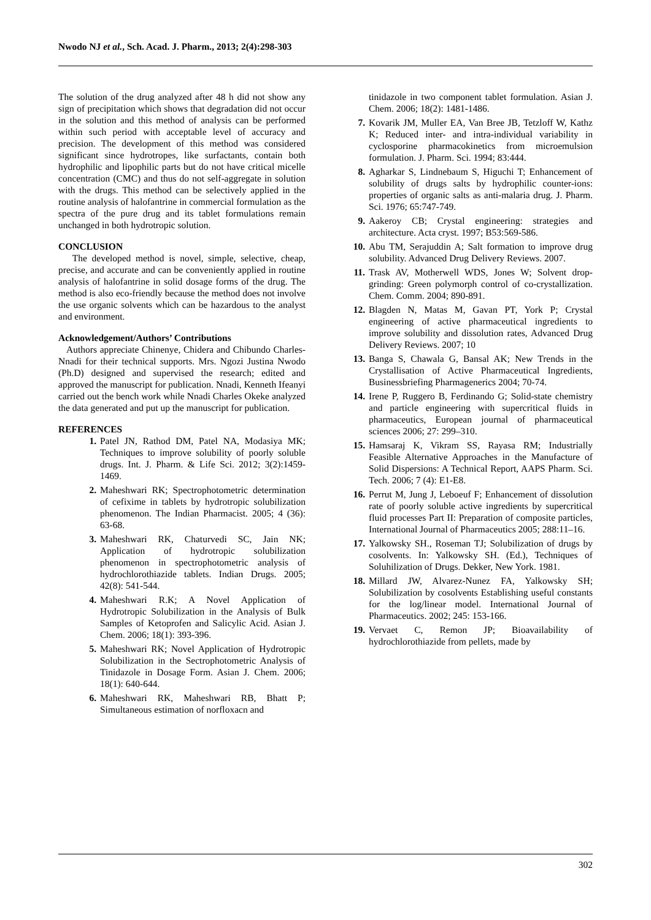Nwodo NJ et al., Sch. Acad. J. Pharm., 2013; 2(4):298-303
The solution of the drug analyzed after 48 h did not show any sign of precipitation which shows that degradation did not occur in the solution and this method of analysis can be performed within such period with acceptable level of accuracy and precision. The development of this method was considered significant since hydrotropes, like surfactants, contain both hydrophilic and lipophilic parts but do not have critical micelle concentration (CMC) and thus do not self-aggregate in solution with the drugs. This method can be selectively applied in the routine analysis of halofantrine in commercial formulation as the spectra of the pure drug and its tablet formulations remain unchanged in both hydrotropic solution.
CONCLUSION
The developed method is novel, simple, selective, cheap, precise, and accurate and can be conveniently applied in routine analysis of halofantrine in solid dosage forms of the drug. The method is also eco-friendly because the method does not involve the use organic solvents which can be hazardous to the analyst and environment.
Acknowledgement/Authors’ Contributions
Authors appreciate Chinenye, Chidera and Chibundo Charles-Nnadi for their technical supports. Mrs. Ngozi Justina Nwodo (Ph.D) designed and supervised the research; edited and approved the manuscript for publication. Nnadi, Kenneth Ifeanyi carried out the bench work while Nnadi Charles Okeke analyzed the data generated and put up the manuscript for publication.
REFERENCES
1. Patel JN, Rathod DM, Patel NA, Modasiya MK; Techniques to improve solubility of poorly soluble drugs. Int. J. Pharm. & Life Sci. 2012; 3(2):1459-1469.
2. Maheshwari RK; Spectrophotometric determination of cefixime in tablets by hydrotropic solubilization phenomenon. The Indian Pharmacist. 2005; 4 (36): 63-68.
3. Maheshwari RK, Chaturvedi SC, Jain NK; Application of hydrotropic solubilization phenomenon in spectrophotometric analysis of hydrochlorothiazide tablets. Indian Drugs. 2005; 42(8): 541-544.
4. Maheshwari R.K; A Novel Application of Hydrotropic Solubilization in the Analysis of Bulk Samples of Ketoprofen and Salicylic Acid. Asian J. Chem. 2006; 18(1): 393-396.
5. Maheshwari RK; Novel Application of Hydrotropic Solubilization in the Sectrophotometric Analysis of Tinidazole in Dosage Form. Asian J. Chem. 2006; 18(1): 640-644.
6. Maheshwari RK, Maheshwari RB, Bhatt P; Simultaneous estimation of norfloxacn and
tinidazole in two component tablet formulation. Asian J. Chem. 2006; 18(2): 1481-1486.
7. Kovarik JM, Muller EA, Van Bree JB, Tetzloff W, Kathz K; Reduced inter- and intra-individual variability in cyclosporine pharmacokinetics from microemulsion formulation. J. Pharm. Sci. 1994; 83:444.
8. Agharkar S, Lindnebaum S, Higuchi T; Enhancement of solubility of drugs salts by hydrophilic counter-ions: properties of organic salts as anti-malaria drug. J. Pharm. Sci. 1976; 65:747-749.
9. Aakeroy CB; Crystal engineering: strategies and architecture. Acta cryst. 1997; B53:569-586.
10. Abu TM, Serajuddin A; Salt formation to improve drug solubility. Advanced Drug Delivery Reviews. 2007.
11. Trask AV, Motherwell WDS, Jones W; Solvent drop-grinding: Green polymorph control of co-crystallization. Chem. Comm. 2004; 890-891.
12. Blagden N, Matas M, Gavan PT, York P; Crystal engineering of active pharmaceutical ingredients to improve solubility and dissolution rates, Advanced Drug Delivery Reviews. 2007; 10
13. Banga S, Chawala G, Bansal AK; New Trends in the Crystallisation of Active Pharmaceutical Ingredients, Businessbriefing Pharmagenerics 2004; 70-74.
14. Irene P, Ruggero B, Ferdinando G; Solid-state chemistry and particle engineering with supercritical fluids in pharmaceutics, European journal of pharmaceutical sciences 2006; 27: 299–310.
15. Hamsaraj K, Vikram SS, Rayasa RM; Industrially Feasible Alternative Approaches in the Manufacture of Solid Dispersions: A Technical Report, AAPS Pharm. Sci. Tech. 2006; 7 (4): E1-E8.
16. Perrut M, Jung J, Leboeuf F; Enhancement of dissolution rate of poorly soluble active ingredients by supercritical fluid processes Part II: Preparation of composite particles, International Journal of Pharmaceutics 2005; 288:11–16.
17. Yalkowsky SH., Roseman TJ; Solubilization of drugs by cosolvents. In: Yalkowsky SH. (Ed.), Techniques of Soluhilization of Drugs. Dekker, New York. 1981.
18. Millard JW, Alvarez-Nunez FA, Yalkowsky SH; Solubilization by cosolvents Establishing useful constants for the log/linear model. International Journal of Pharmaceutics. 2002; 245: 153-166.
19. Vervaet C, Remon JP; Bioavailability of hydrochlorothiazide from pellets, made by
302